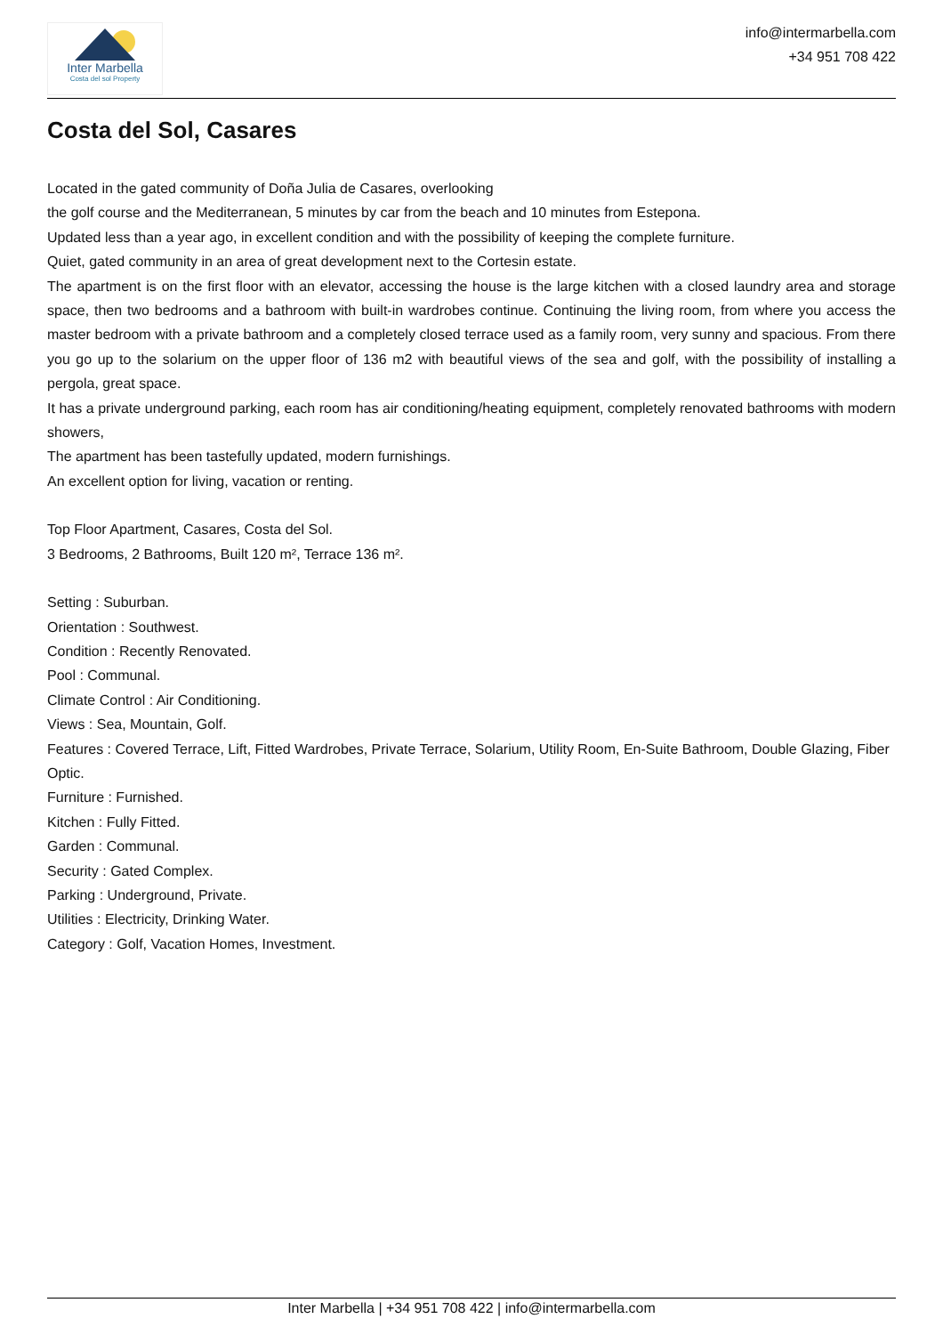Inter Marbella
Costa del sol Property
info@intermarbella.com
+34 951 708 422
Costa del Sol, Casares
Located in the gated community of Doña Julia de Casares, overlooking
the golf course and the Mediterranean, 5 minutes by car from the beach and 10 minutes from Estepona.
Updated less than a year ago, in excellent condition and with the possibility of keeping the complete furniture.
Quiet, gated community in an area of great development next to the Cortesin estate.
The apartment is on the first floor with an elevator, accessing the house is the large kitchen with a closed laundry area and storage space, then two bedrooms and a bathroom with built-in wardrobes continue. Continuing the living room, from where you access the master bedroom with a private bathroom and a completely closed terrace used as a family room, very sunny and spacious. From there you go up to the solarium on the upper floor of 136 m2 with beautiful views of the sea and golf, with the possibility of installing a pergola, great space.
It has a private underground parking, each room has air conditioning/heating equipment, completely renovated bathrooms with modern showers,
The apartment has been tastefully updated, modern furnishings.
An excellent option for living, vacation or renting.
Top Floor Apartment, Casares, Costa del Sol.
3 Bedrooms, 2 Bathrooms, Built 120 m², Terrace 136 m².
Setting : Suburban.
Orientation : Southwest.
Condition : Recently Renovated.
Pool : Communal.
Climate Control : Air Conditioning.
Views : Sea, Mountain, Golf.
Features : Covered Terrace, Lift, Fitted Wardrobes, Private Terrace, Solarium, Utility Room, En-Suite Bathroom, Double Glazing, Fiber Optic.
Furniture : Furnished.
Kitchen : Fully Fitted.
Garden : Communal.
Security : Gated Complex.
Parking : Underground, Private.
Utilities : Electricity, Drinking Water.
Category : Golf, Vacation Homes, Investment.
Inter Marbella | +34 951 708 422 | info@intermarbella.com